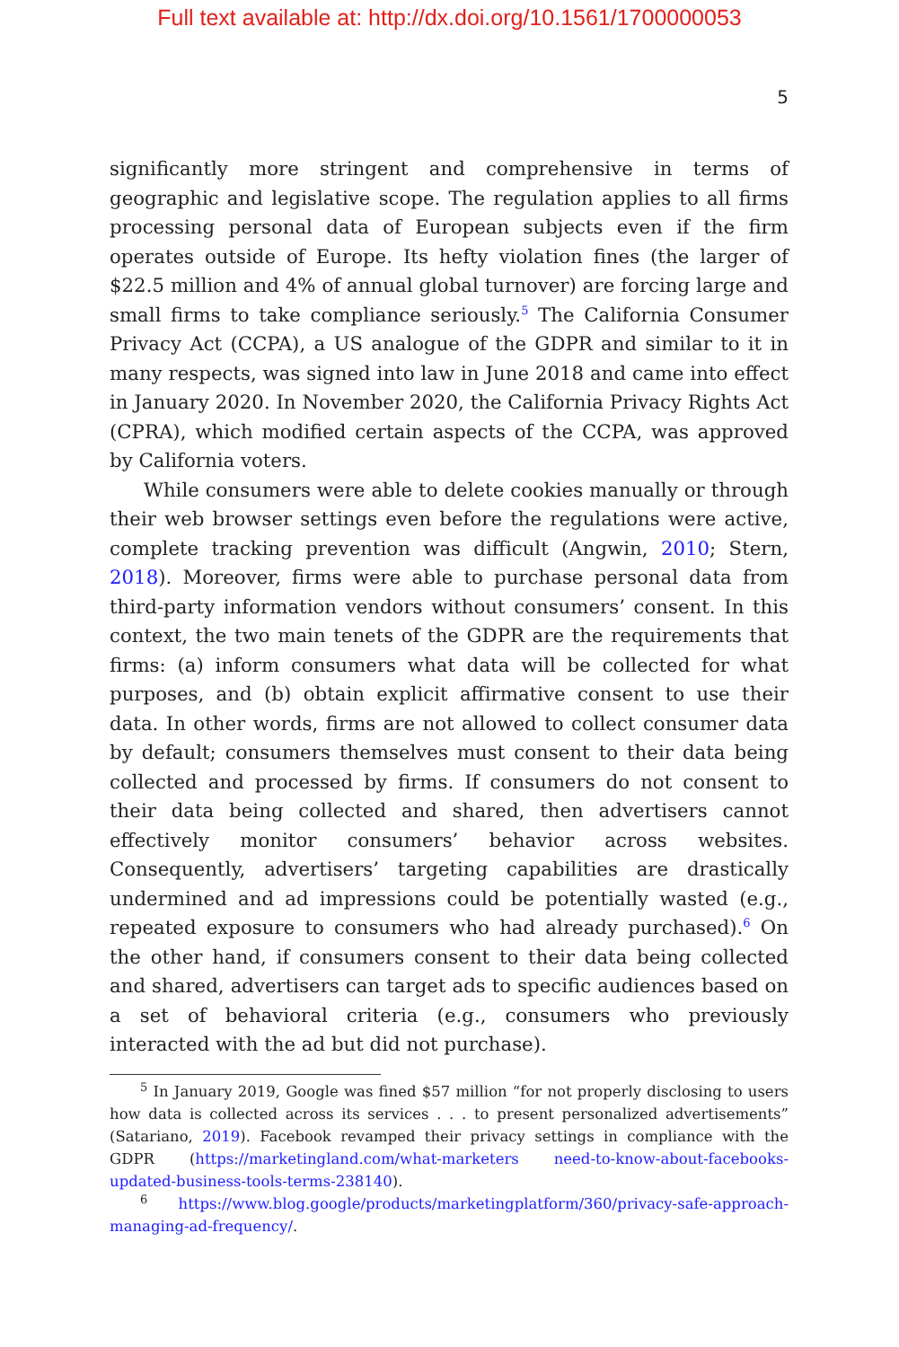Full text available at: http://dx.doi.org/10.1561/1700000053
5
significantly more stringent and comprehensive in terms of geographic and legislative scope. The regulation applies to all firms processing personal data of European subjects even if the firm operates outside of Europe. Its hefty violation fines (the larger of $22.5 million and 4% of annual global turnover) are forcing large and small firms to take compliance seriously.<sup>5</sup> The California Consumer Privacy Act (CCPA), a US analogue of the GDPR and similar to it in many respects, was signed into law in June 2018 and came into effect in January 2020. In November 2020, the California Privacy Rights Act (CPRA), which modified certain aspects of the CCPA, was approved by California voters.
While consumers were able to delete cookies manually or through their web browser settings even before the regulations were active, complete tracking prevention was difficult (Angwin, 2010; Stern, 2018). Moreover, firms were able to purchase personal data from third-party information vendors without consumers’ consent. In this context, the two main tenets of the GDPR are the requirements that firms: (a) inform consumers what data will be collected for what purposes, and (b) obtain explicit affirmative consent to use their data. In other words, firms are not allowed to collect consumer data by default; consumers themselves must consent to their data being collected and processed by firms. If consumers do not consent to their data being collected and shared, then advertisers cannot effectively monitor consumers’ behavior across websites. Consequently, advertisers’ targeting capabilities are drastically undermined and ad impressions could be potentially wasted (e.g., repeated exposure to consumers who had already purchased).<sup>6</sup> On the other hand, if consumers consent to their data being collected and shared, advertisers can target ads to specific audiences based on a set of behavioral criteria (e.g., consumers who previously interacted with the ad but did not purchase).
<sup>5</sup> In January 2019, Google was fined $57 million “for not properly disclosing to users how data is collected across its services . . . to present personalized advertisements” (Satariano, 2019). Facebook revamped their privacy settings in compliance with the GDPR (https://marketingland.com/what-marketers need-to-know-about-facebooks-updated-business-tools-terms-238140).
<sup>6</sup> https://www.blog.google/products/marketingplatform/360/privacy-safe-approach-managing-ad-frequency/.